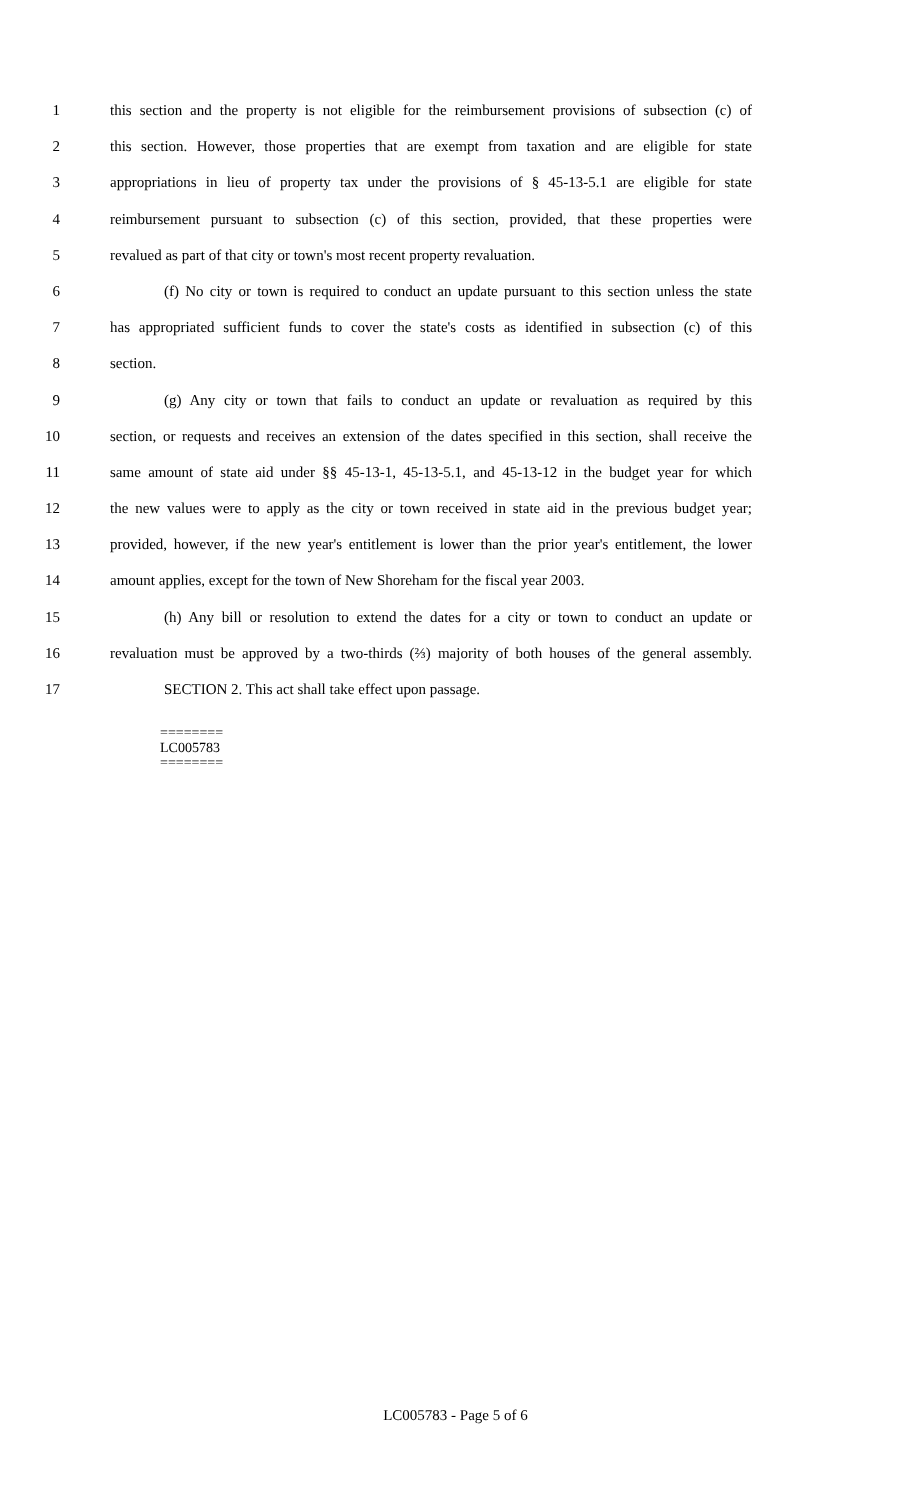1 this section and the property is not eligible for the reimbursement provisions of subsection (c) of
2 this section. However, those properties that are exempt from taxation and are eligible for state
3 appropriations in lieu of property tax under the provisions of § 45-13-5.1 are eligible for state
4 reimbursement pursuant to subsection (c) of this section, provided, that these properties were
5 revalued as part of that city or town's most recent property revaluation.
6 (f) No city or town is required to conduct an update pursuant to this section unless the state
7 has appropriated sufficient funds to cover the state's costs as identified in subsection (c) of this
8 section.
9 (g) Any city or town that fails to conduct an update or revaluation as required by this
10 section, or requests and receives an extension of the dates specified in this section, shall receive the
11 same amount of state aid under §§ 45-13-1, 45-13-5.1, and 45-13-12 in the budget year for which
12 the new values were to apply as the city or town received in state aid in the previous budget year;
13 provided, however, if the new year's entitlement is lower than the prior year's entitlement, the lower
14 amount applies, except for the town of New Shoreham for the fiscal year 2003.
15 (h) Any bill or resolution to extend the dates for a city or town to conduct an update or
16 revaluation must be approved by a two-thirds (⅔) majority of both houses of the general assembly.
17 SECTION 2. This act shall take effect upon passage.
========
LC005783
========
LC005783 - Page 5 of 6